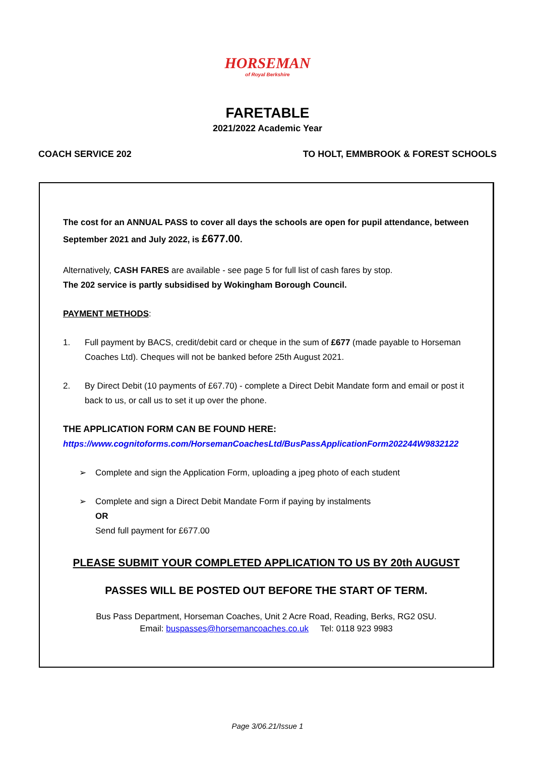HORSEMAN
of Royal Berkshire
FARETABLE
2021/2022 Academic Year
COACH SERVICE 202 TO HOLT, EMMBROOK & FOREST SCHOOLS
The cost for an ANNUAL PASS to cover all days the schools are open for pupil attendance, between September 2021 and July 2022, is £677.00.
Alternatively, CASH FARES are available - see page 5 for full list of cash fares by stop.
The 202 service is partly subsidised by Wokingham Borough Council.
PAYMENT METHODS:
1. Full payment by BACS, credit/debit card or cheque in the sum of £677 (made payable to Horseman Coaches Ltd). Cheques will not be banked before 25th August 2021.
2. By Direct Debit (10 payments of £67.70) - complete a Direct Debit Mandate form and email or post it back to us, or call us to set it up over the phone.
THE APPLICATION FORM CAN BE FOUND HERE:
https://www.cognitoforms.com/HorsemanCoachesLtd/BusPassApplicationForm202244W9832122
➢ Complete and sign the Application Form, uploading a jpeg photo of each student
➢ Complete and sign a Direct Debit Mandate Form if paying by instalments
OR
Send full payment for £677.00
PLEASE SUBMIT YOUR COMPLETED APPLICATION TO US BY 20th AUGUST
PASSES WILL BE POSTED OUT BEFORE THE START OF TERM.
Bus Pass Department, Horseman Coaches, Unit 2 Acre Road, Reading, Berks, RG2 0SU.
Email: buspasses@horsemancoaches.co.uk Tel: 0118 923 9983
Page 3/06.21/Issue 1